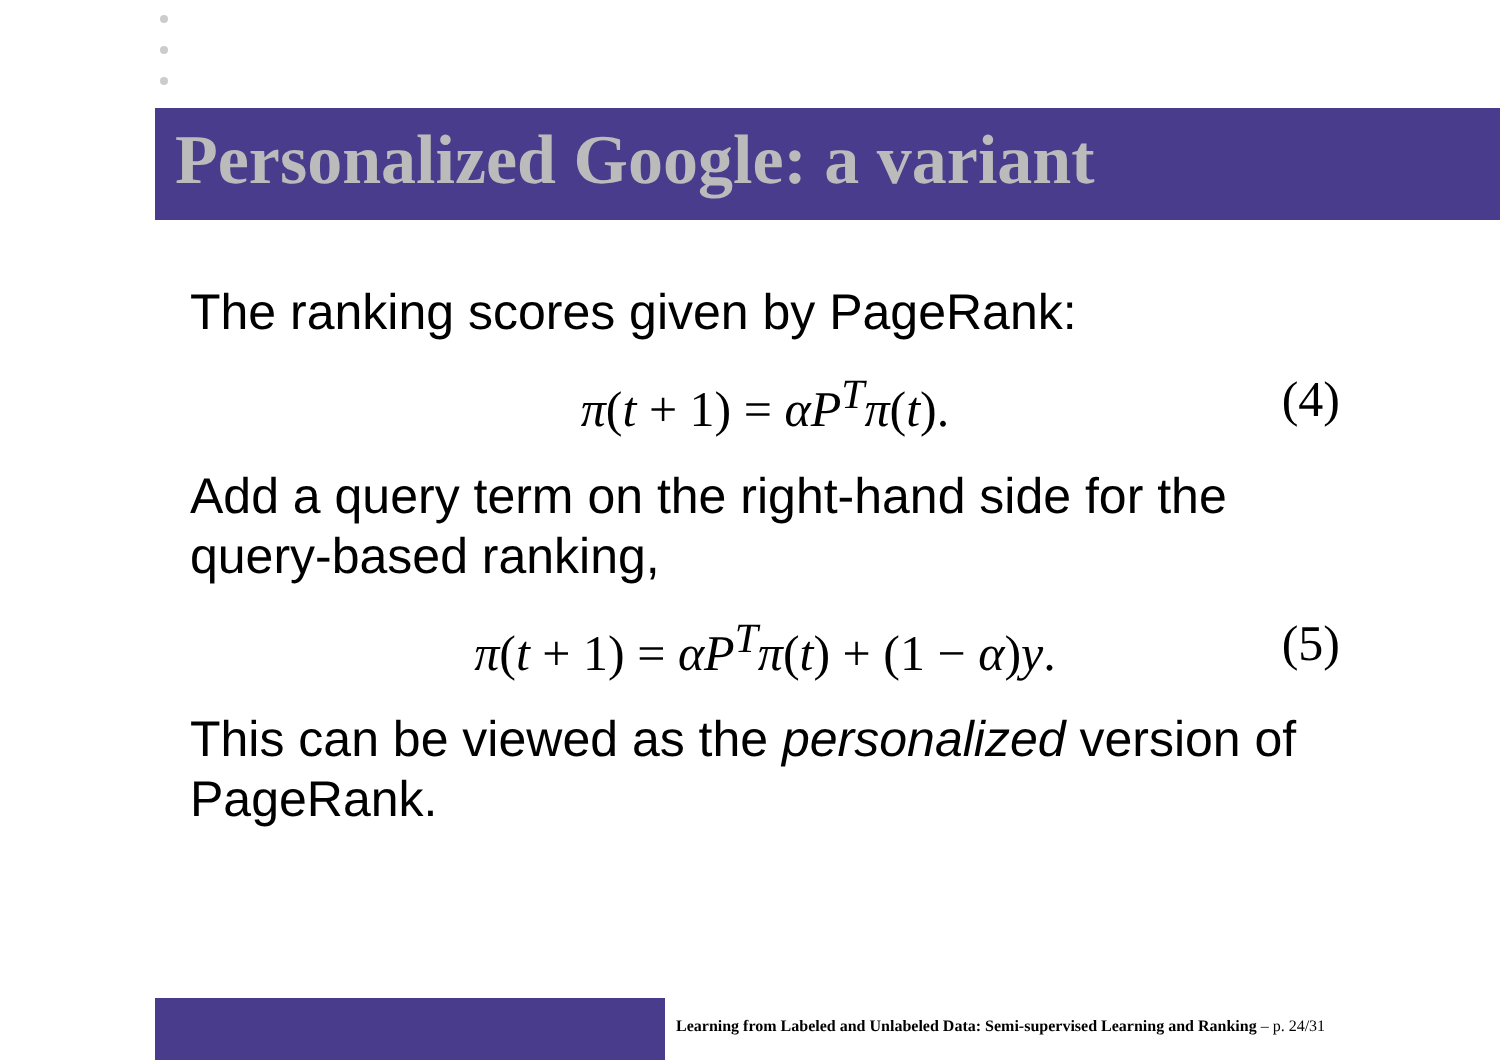Personalized Google: a variant
The ranking scores given by PageRank:
π(t + 1) = αP<sup>T</sup>π(t). (4)
Add a query term on the right-hand side for the query-based ranking,
π(t + 1) = αP<sup>T</sup>π(t) + (1 − α)y. (5)
This can be viewed as the personalized version of PageRank.
Learning from Labeled and Unlabeled Data: Semi-supervised Learning and Ranking – p. 24/31